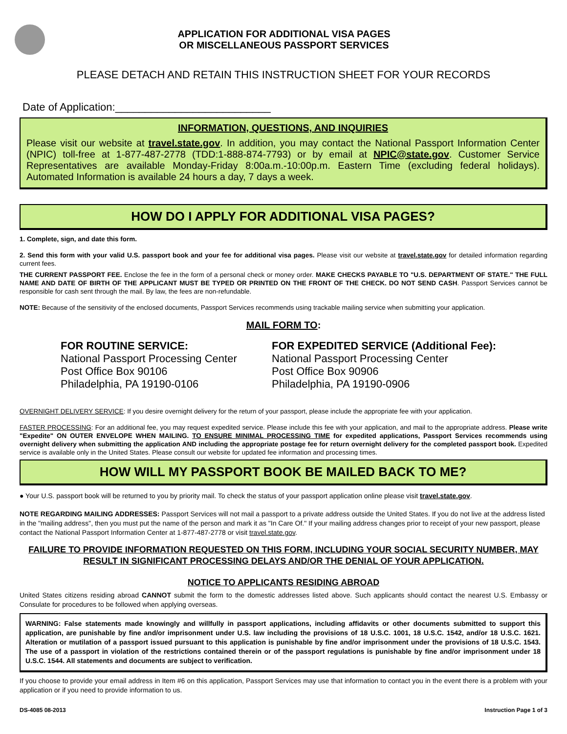APPLICATION FOR ADDITIONAL VISA PAGES
OR MISCELLANEOUS PASSPORT SERVICES
PLEASE DETACH AND RETAIN THIS INSTRUCTION SHEET FOR YOUR RECORDS
Date of Application:__________________________
INFORMATION, QUESTIONS, AND INQUIRIES
Please visit our website at travel.state.gov. In addition, you may contact the National Passport Information Center (NPIC) toll-free at 1-877-487-2778 (TDD:1-888-874-7793) or by email at NPIC@state.gov. Customer Service Representatives are available Monday-Friday 8:00a.m.-10:00p.m. Eastern Time (excluding federal holidays). Automated Information is available 24 hours a day, 7 days a week.
HOW DO I APPLY FOR ADDITIONAL VISA PAGES?
1. Complete, sign, and date this form.
2. Send this form with your valid U.S. passport book and your fee for additional visa pages. Please visit our website at travel.state.gov for detailed information regarding current fees.
THE CURRENT PASSPORT FEE. Enclose the fee in the form of a personal check or money order. MAKE CHECKS PAYABLE TO "U.S. DEPARTMENT OF STATE." THE FULL NAME AND DATE OF BIRTH OF THE APPLICANT MUST BE TYPED OR PRINTED ON THE FRONT OF THE CHECK. DO NOT SEND CASH. Passport Services cannot be responsible for cash sent through the mail. By law, the fees are non-refundable.
NOTE: Because of the sensitivity of the enclosed documents, Passport Services recommends using trackable mailing service when submitting your application.
MAIL FORM TO:
FOR ROUTINE SERVICE:
National Passport Processing Center
Post Office Box 90106
Philadelphia, PA 19190-0106
FOR EXPEDITED SERVICE (Additional Fee):
National Passport Processing Center
Post Office Box 90906
Philadelphia, PA 19190-0906
OVERNIGHT DELIVERY SERVICE: If you desire overnight delivery for the return of your passport, please include the appropriate fee with your application.
FASTER PROCESSING: For an additional fee, you may request expedited service. Please include this fee with your application, and mail to the appropriate address. Please write "Expedite" ON OUTER ENVELOPE WHEN MAILING. TO ENSURE MINIMAL PROCESSING TIME for expedited applications, Passport Services recommends using overnight delivery when submitting the application AND including the appropriate postage fee for return overnight delivery for the completed passport book. Expedited service is available only in the United States. Please consult our website for updated fee information and processing times.
HOW WILL MY PASSPORT BOOK BE MAILED BACK TO ME?
● Your U.S. passport book will be returned to you by priority mail. To check the status of your passport application online please visit travel.state.gov.
NOTE REGARDING MAILING ADDRESSES: Passport Services will not mail a passport to a private address outside the United States. If you do not live at the address listed in the "mailing address", then you must put the name of the person and mark it as "In Care Of." If your mailing address changes prior to receipt of your new passport, please contact the National Passport Information Center at 1-877-487-2778 or visit travel.state.gov.
FAILURE TO PROVIDE INFORMATION REQUESTED ON THIS FORM, INCLUDING YOUR SOCIAL SECURITY NUMBER, MAY RESULT IN SIGNIFICANT PROCESSING DELAYS AND/OR THE DENIAL OF YOUR APPLICATION.
NOTICE TO APPLICANTS RESIDING ABROAD
United States citizens residing abroad CANNOT submit the form to the domestic addresses listed above. Such applicants should contact the nearest U.S. Embassy or Consulate for procedures to be followed when applying overseas.
WARNING: False statements made knowingly and willfully in passport applications, including affidavits or other documents submitted to support this application, are punishable by fine and/or imprisonment under U.S. law including the provisions of 18 U.S.C. 1001, 18 U.S.C. 1542, and/or 18 U.S.C. 1621. Alteration or mutilation of a passport issued pursuant to this application is punishable by fine and/or imprisonment under the provisions of 18 U.S.C. 1543. The use of a passport in violation of the restrictions contained therein or of the passport regulations is punishable by fine and/or imprisonment under 18 U.S.C. 1544. All statements and documents are subject to verification.
If you choose to provide your email address in Item #6 on this application, Passport Services may use that information to contact you in the event there is a problem with your application or if you need to provide information to us.
DS-4085 08-2013 Instruction Page 1 of 3